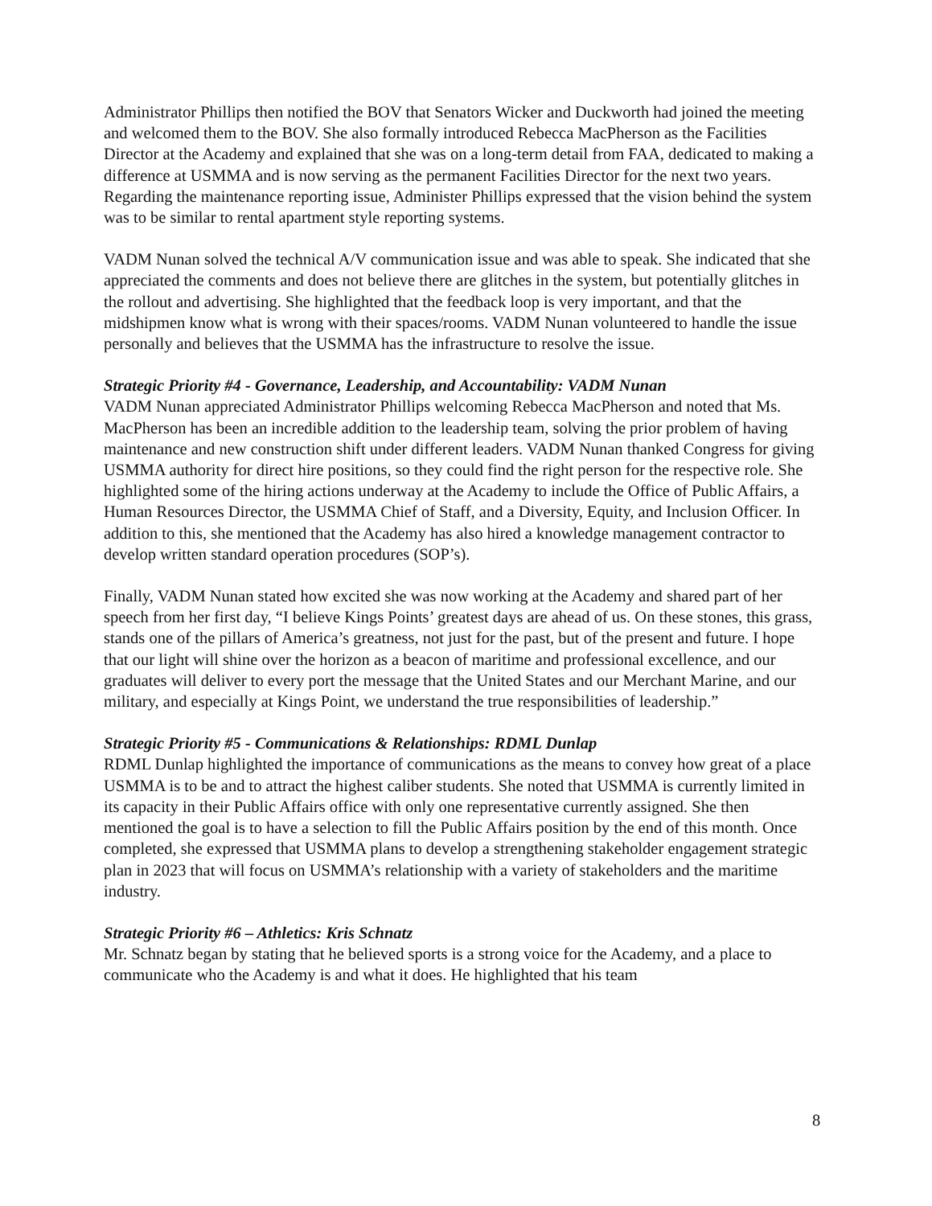Administrator Phillips then notified the BOV that Senators Wicker and Duckworth had joined the meeting and welcomed them to the BOV. She also formally introduced Rebecca MacPherson as the Facilities Director at the Academy and explained that she was on a long-term detail from FAA, dedicated to making a difference at USMMA and is now serving as the permanent Facilities Director for the next two years. Regarding the maintenance reporting issue, Administer Phillips expressed that the vision behind the system was to be similar to rental apartment style reporting systems.
VADM Nunan solved the technical A/V communication issue and was able to speak. She indicated that she appreciated the comments and does not believe there are glitches in the system, but potentially glitches in the rollout and advertising. She highlighted that the feedback loop is very important, and that the midshipmen know what is wrong with their spaces/rooms. VADM Nunan volunteered to handle the issue personally and believes that the USMMA has the infrastructure to resolve the issue.
Strategic Priority #4 - Governance, Leadership, and Accountability: VADM Nunan
VADM Nunan appreciated Administrator Phillips welcoming Rebecca MacPherson and noted that Ms. MacPherson has been an incredible addition to the leadership team, solving the prior problem of having maintenance and new construction shift under different leaders. VADM Nunan thanked Congress for giving USMMA authority for direct hire positions, so they could find the right person for the respective role. She highlighted some of the hiring actions underway at the Academy to include the Office of Public Affairs, a Human Resources Director, the USMMA Chief of Staff, and a Diversity, Equity, and Inclusion Officer. In addition to this, she mentioned that the Academy has also hired a knowledge management contractor to develop written standard operation procedures (SOP’s).
Finally, VADM Nunan stated how excited she was now working at the Academy and shared part of her speech from her first day, “I believe Kings Points’ greatest days are ahead of us. On these stones, this grass, stands one of the pillars of America’s greatness, not just for the past, but of the present and future. I hope that our light will shine over the horizon as a beacon of maritime and professional excellence, and our graduates will deliver to every port the message that the United States and our Merchant Marine, and our military, and especially at Kings Point, we understand the true responsibilities of leadership.”
Strategic Priority #5 - Communications & Relationships: RDML Dunlap
RDML Dunlap highlighted the importance of communications as the means to convey how great of a place USMMA is to be and to attract the highest caliber students. She noted that USMMA is currently limited in its capacity in their Public Affairs office with only one representative currently assigned. She then mentioned the goal is to have a selection to fill the Public Affairs position by the end of this month. Once completed, she expressed that USMMA plans to develop a strengthening stakeholder engagement strategic plan in 2023 that will focus on USMMA’s relationship with a variety of stakeholders and the maritime industry.
Strategic Priority #6 – Athletics: Kris Schnatz
Mr. Schnatz began by stating that he believed sports is a strong voice for the Academy, and a place to communicate who the Academy is and what it does. He highlighted that his team
8